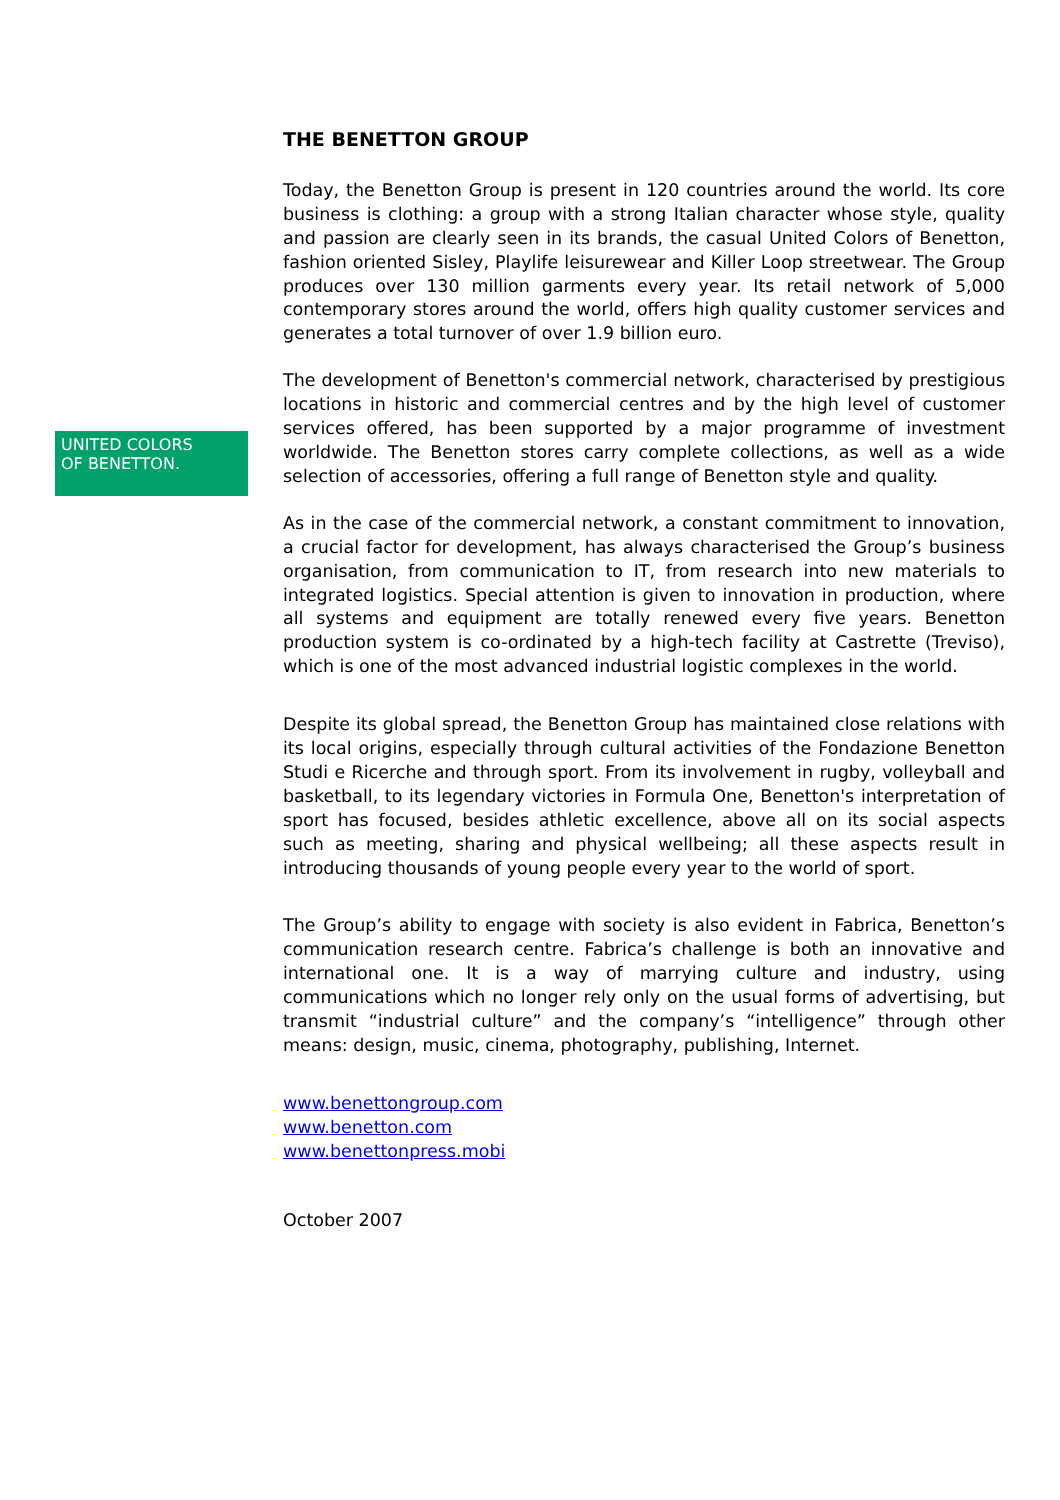UNITED COLORS
OF BENETTON.
THE BENETTON GROUP
Today, the Benetton Group is present in 120 countries around the world. Its core business is clothing: a group with a strong Italian character whose style, quality and passion are clearly seen in its brands, the casual United Colors of Benetton, fashion oriented Sisley, Playlife leisurewear and Killer Loop streetwear. The Group produces over 130 million garments every year. Its retail network of 5,000 contemporary stores around the world, offers high quality customer services and generates a total turnover of over 1.9 billion euro.
The development of Benetton's commercial network, characterised by prestigious locations in historic and commercial centres and by the high level of customer services offered, has been supported by a major programme of investment worldwide. The Benetton stores carry complete collections, as well as a wide selection of accessories, offering a full range of Benetton style and quality.
As in the case of the commercial network, a constant commitment to innovation, a crucial factor for development, has always characterised the Group’s business organisation, from communication to IT, from research into new materials to integrated logistics. Special attention is given to innovation in production, where all systems and equipment are totally renewed every five years. Benetton production system is co-ordinated by a high-tech facility at Castrette (Treviso), which is one of the most advanced industrial logistic complexes in the world.
Despite its global spread, the Benetton Group has maintained close relations with its local origins, especially through cultural activities of the Fondazione Benetton Studi e Ricerche and through sport. From its involvement in rugby, volleyball and basketball, to its legendary victories in Formula One, Benetton's interpretation of sport has focused, besides athletic excellence, above all on its social aspects such as meeting, sharing and physical wellbeing; all these aspects result in introducing thousands of young people every year to the world of sport.
The Group’s ability to engage with society is also evident in Fabrica, Benetton’s communication research centre. Fabrica’s challenge is both an innovative and international one. It is a way of marrying culture and industry, using communications which no longer rely only on the usual forms of advertising, but transmit “industrial culture” and the company’s “intelligence” through other means: design, music, cinema, photography, publishing, Internet.
www.benettongroup.com
www.benetton.com
www.benettonpress.mobi
October 2007